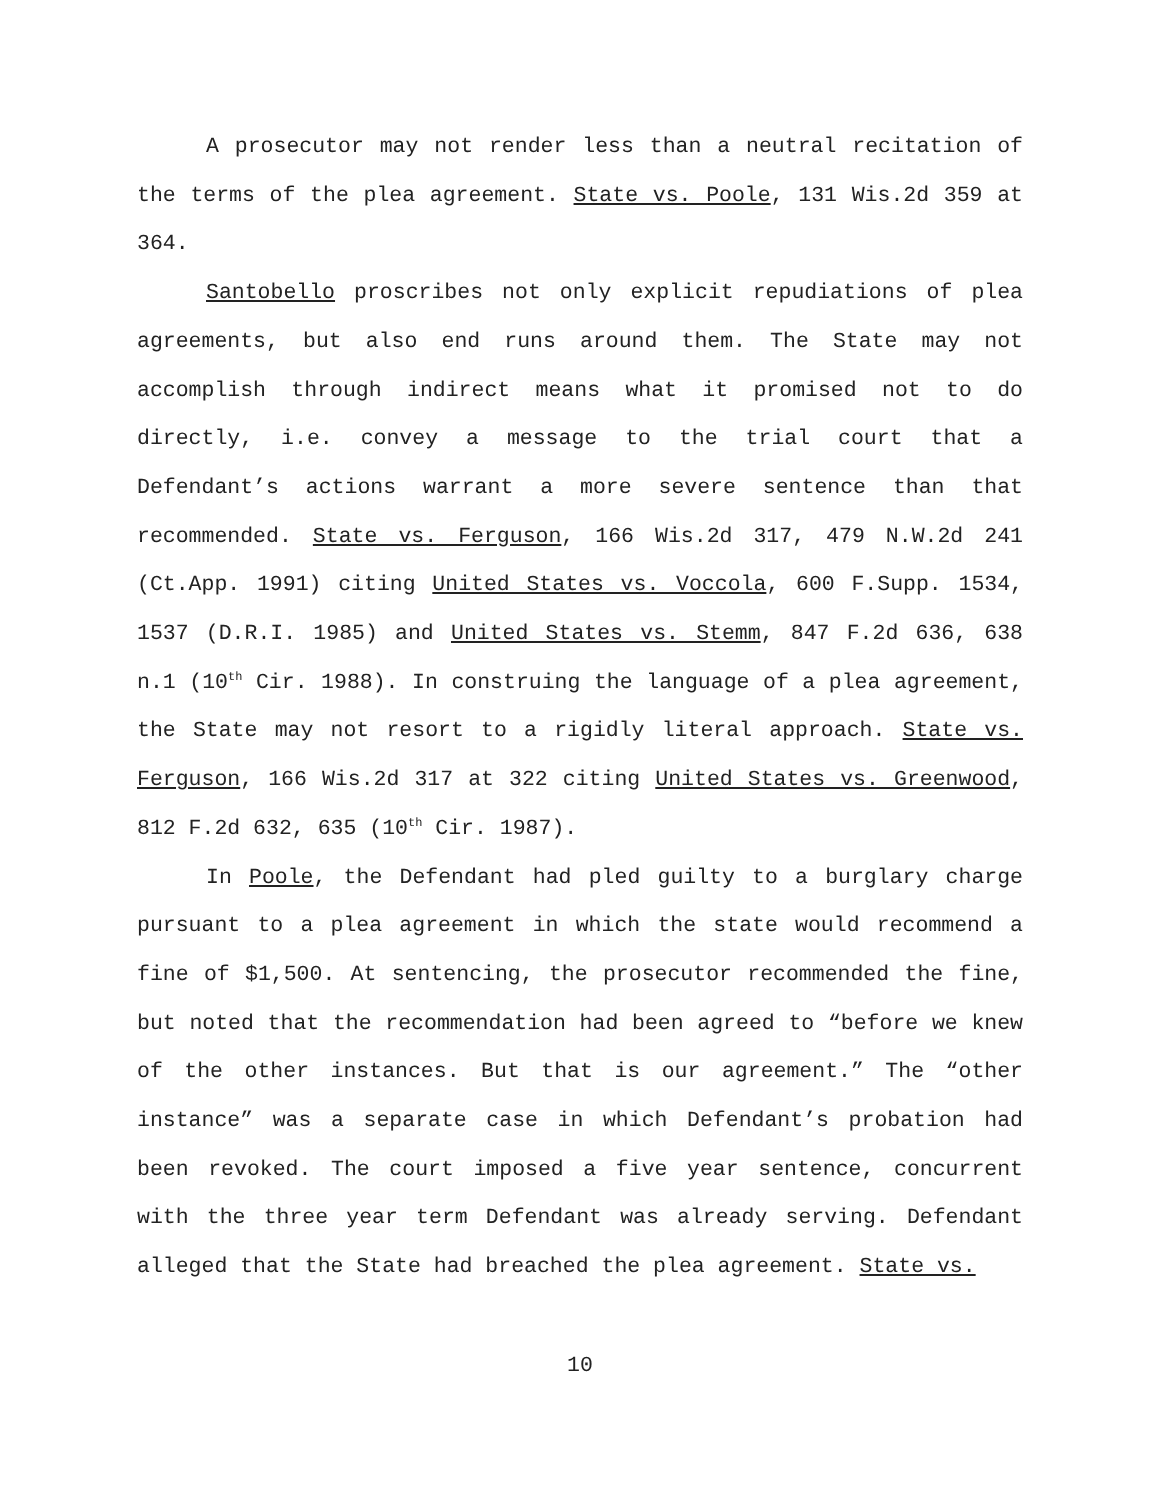A prosecutor may not render less than a neutral recitation of the terms of the plea agreement. State vs. Poole, 131 Wis.2d 359 at 364.
Santobello proscribes not only explicit repudiations of plea agreements, but also end runs around them. The State may not accomplish through indirect means what it promised not to do directly, i.e. convey a message to the trial court that a Defendant’s actions warrant a more severe sentence than that recommended. State vs. Ferguson, 166 Wis.2d 317, 479 N.W.2d 241 (Ct.App. 1991) citing United States vs. Voccola, 600 F.Supp. 1534, 1537 (D.R.I. 1985) and United States vs. Stemm, 847 F.2d 636, 638 n.1 (10<sup>th</sup> Cir. 1988). In construing the language of a plea agreement, the State may not resort to a rigidly literal approach. State vs. Ferguson, 166 Wis.2d 317 at 322 citing United States vs. Greenwood, 812 F.2d 632, 635 (10<sup>th</sup> Cir. 1987).
In Poole, the Defendant had pled guilty to a burglary charge pursuant to a plea agreement in which the state would recommend a fine of $1,500. At sentencing, the prosecutor recommended the fine, but noted that the recommendation had been agreed to “before we knew of the other instances. But that is our agreement.” The “other instance” was a separate case in which Defendant’s probation had been revoked. The court imposed a five year sentence, concurrent with the three year term Defendant was already serving. Defendant alleged that the State had breached the plea agreement. State vs.
10